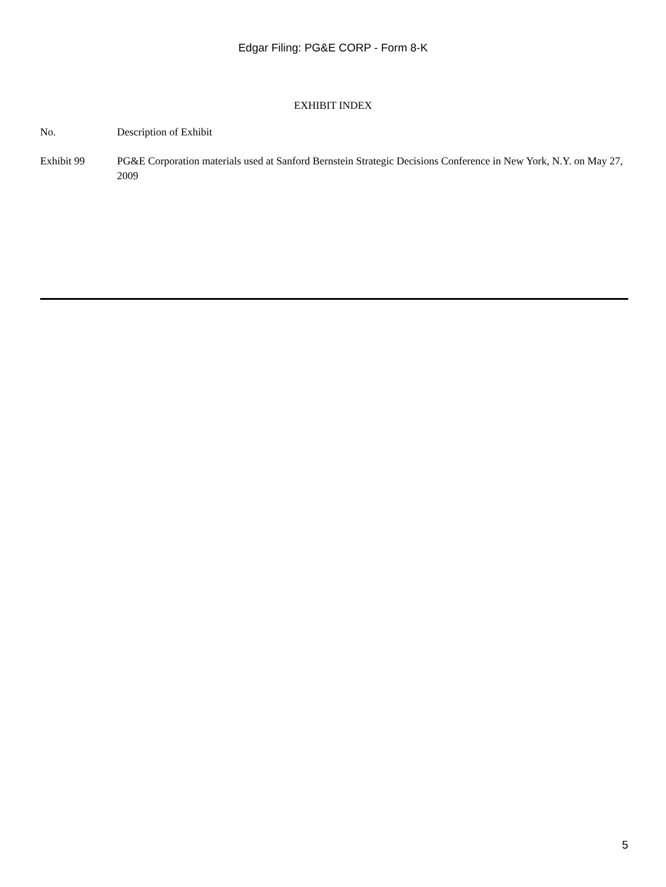Edgar Filing: PG&E CORP - Form 8-K
EXHIBIT INDEX
| No. | Description of Exhibit |
| --- | --- |
| Exhibit 99 | PG&E Corporation materials used at Sanford Bernstein Strategic Decisions Conference in New York, N.Y. on May 27, 2009 |
5